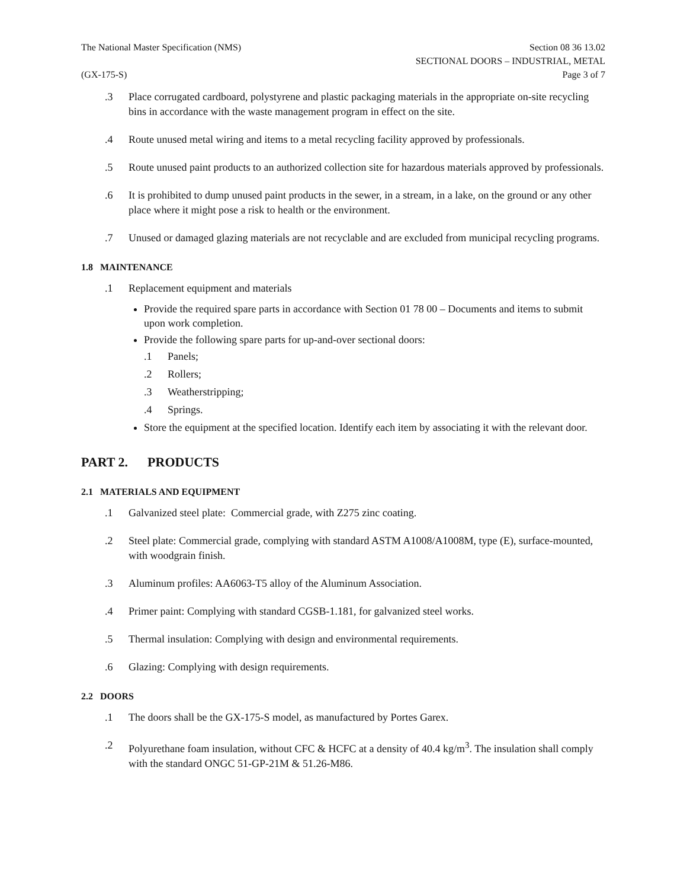The National Master Specification (NMS)
(GX-175-S)
Section 08 36 13.02
SECTIONAL DOORS – INDUSTRIAL, METAL
Page 3 of 7
.3 Place corrugated cardboard, polystyrene and plastic packaging materials in the appropriate on-site recycling bins in accordance with the waste management program in effect on the site.
.4 Route unused metal wiring and items to a metal recycling facility approved by professionals.
.5 Route unused paint products to an authorized collection site for hazardous materials approved by professionals.
.6 It is prohibited to dump unused paint products in the sewer, in a stream, in a lake, on the ground or any other place where it might pose a risk to health or the environment.
.7 Unused or damaged glazing materials are not recyclable and are excluded from municipal recycling programs.
1.8 MAINTENANCE
.1 Replacement equipment and materials
Provide the required spare parts in accordance with Section 01 78 00 – Documents and items to submit upon work completion.
Provide the following spare parts for up-and-over sectional doors:
.1 Panels;
.2 Rollers;
.3 Weatherstripping;
.4 Springs.
Store the equipment at the specified location. Identify each item by associating it with the relevant door.
PART 2. PRODUCTS
2.1 MATERIALS AND EQUIPMENT
.1 Galvanized steel plate: Commercial grade, with Z275 zinc coating.
.2 Steel plate: Commercial grade, complying with standard ASTM A1008/A1008M, type (E), surface-mounted, with woodgrain finish.
.3 Aluminum profiles: AA6063-T5 alloy of the Aluminum Association.
.4 Primer paint: Complying with standard CGSB-1.181, for galvanized steel works.
.5 Thermal insulation: Complying with design and environmental requirements.
.6 Glazing: Complying with design requirements.
2.2 DOORS
.1 The doors shall be the GX-175-S model, as manufactured by Portes Garex.
.2 Polyurethane foam insulation, without CFC & HCFC at a density of 40.4 kg/m<sup>3</sup>. The insulation shall comply with the standard ONGC 51-GP-21M & 51.26-M86.